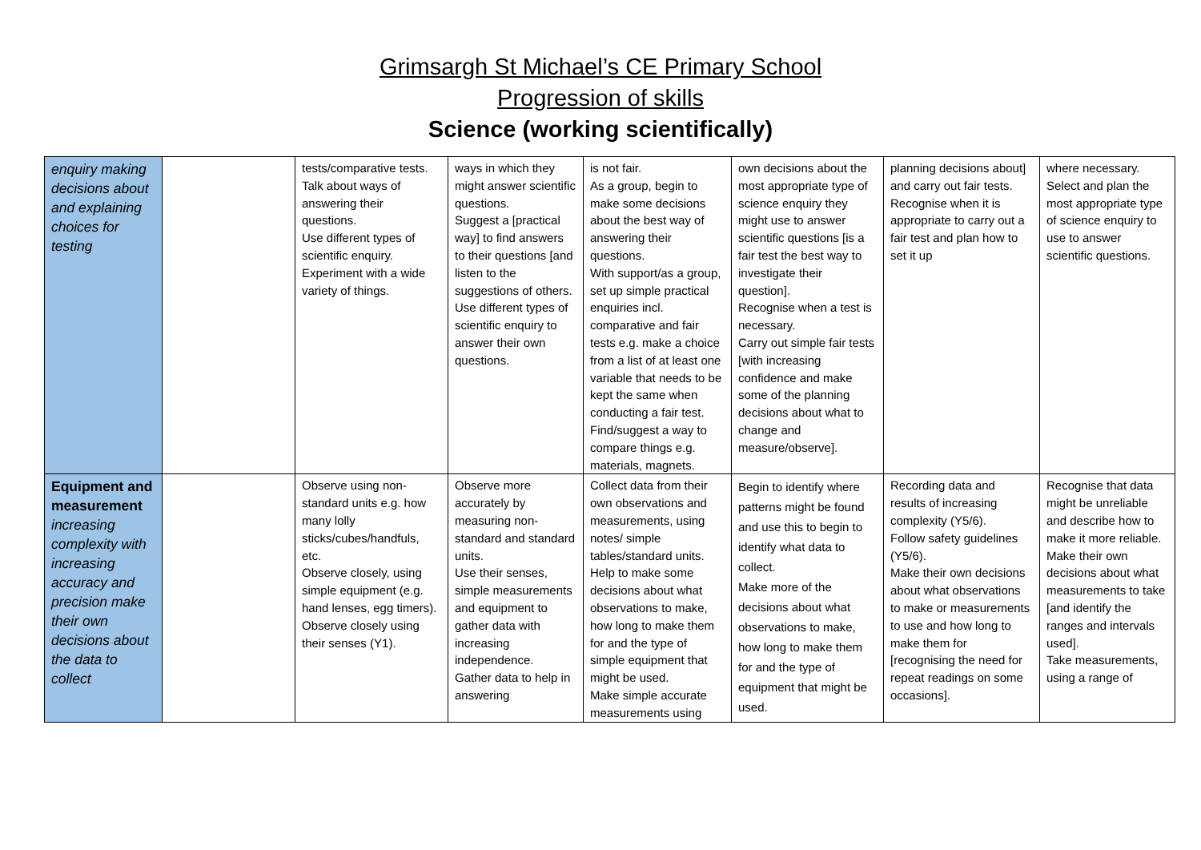Grimsargh St Michael’s CE Primary School
Progression of skills
Science (working scientifically)
| enquiry making decisions about and explaining choices for testing | | tests/comparative tests. Talk about ways of answering their questions. Use different types of scientific enquiry. Experiment with a wide variety of things. | ways in which they might answer scientific questions. Suggest a [practical way] to find answers to their questions [and listen to the suggestions of others. Use different types of scientific enquiry to answer their own questions. | is not fair. As a group, begin to make some decisions about the best way of answering their questions. With support/as a group, set up simple practical enquiries incl. comparative and fair tests e.g. make a choice from a list of at least one variable that needs to be kept the same when conducting a fair test. Find/suggest a way to compare things e.g. materials, magnets. | own decisions about the most appropriate type of science enquiry they might use to answer scientific questions [is a fair test the best way to investigate their question]. Recognise when a test is necessary. Carry out simple fair tests [with increasing confidence and make some of the planning decisions about what to change and measure/observe]. | planning decisions about] and carry out fair tests. Recognise when it is appropriate to carry out a fair test and plan how to set it up | where necessary. Select and plan the most appropriate type of science enquiry to use to answer scientific questions. |
| Equipment and measurement increasing complexity with increasing accuracy and precision make their own decisions about the data to collect | | Observe using non-standard units e.g. how many lolly sticks/cubes/handfuls, etc. Observe closely, using simple equipment (e.g. hand lenses, egg timers). Observe closely using their senses (Y1). | Observe more accurately by measuring non-standard and standard units. Use their senses, simple measurements and equipment to gather data with increasing independence. Gather data to help in answering | Collect data from their own observations and measurements, using notes/ simple tables/standard units. Help to make some decisions about what observations to make, how long to make them for and the type of simple equipment that might be used. Make simple accurate measurements using | Begin to identify where patterns might be found and use this to begin to identify what data to collect. Make more of the decisions about what observations to make, how long to make them for and the type of equipment that might be used. | Recording data and results of increasing complexity (Y5/6). Follow safety guidelines (Y5/6). Make their own decisions about what observations to make or measurements to use and how long to make them for [recognising the need for repeat readings on some occasions]. | Recognise that data might be unreliable and describe how to make it more reliable. Make their own decisions about what measurements to take [and identify the ranges and intervals used]. Take measurements, using a range of |